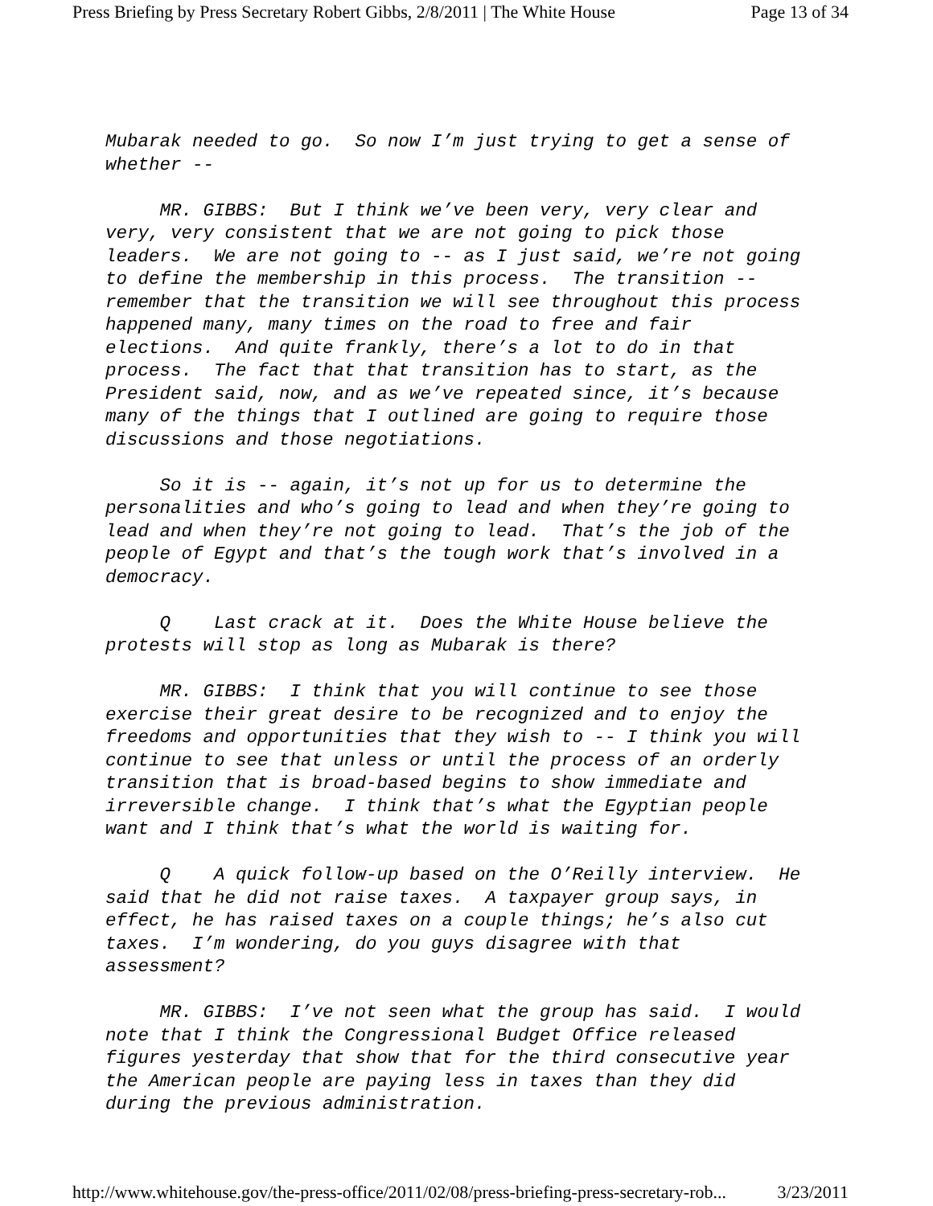Press Briefing by Press Secretary Robert Gibbs, 2/8/2011 | The White House Page 13 of 34
Mubarak needed to go. So now I’m just trying to get a sense of whether --
MR. GIBBS: But I think we’ve been very, very clear and very, very consistent that we are not going to pick those leaders. We are not going to -- as I just said, we’re not going to define the membership in this process. The transition -- remember that the transition we will see throughout this process happened many, many times on the road to free and fair elections. And quite frankly, there’s a lot to do in that process. The fact that that transition has to start, as the President said, now, and as we’ve repeated since, it’s because many of the things that I outlined are going to require those discussions and those negotiations.
So it is -- again, it’s not up for us to determine the personalities and who’s going to lead and when they’re going to lead and when they’re not going to lead. That’s the job of the people of Egypt and that’s the tough work that’s involved in a democracy.
Q Last crack at it. Does the White House believe the protests will stop as long as Mubarak is there?
MR. GIBBS: I think that you will continue to see those exercise their great desire to be recognized and to enjoy the freedoms and opportunities that they wish to -- I think you will continue to see that unless or until the process of an orderly transition that is broad-based begins to show immediate and irreversible change. I think that’s what the Egyptian people want and I think that’s what the world is waiting for.
Q A quick follow-up based on the O’Reilly interview. He said that he did not raise taxes. A taxpayer group says, in effect, he has raised taxes on a couple things; he’s also cut taxes. I’m wondering, do you guys disagree with that assessment?
MR. GIBBS: I’ve not seen what the group has said. I would note that I think the Congressional Budget Office released figures yesterday that show that for the third consecutive year the American people are paying less in taxes than they did during the previous administration.
http://www.whitehouse.gov/the-press-office/2011/02/08/press-briefing-press-secretary-rob... 3/23/2011